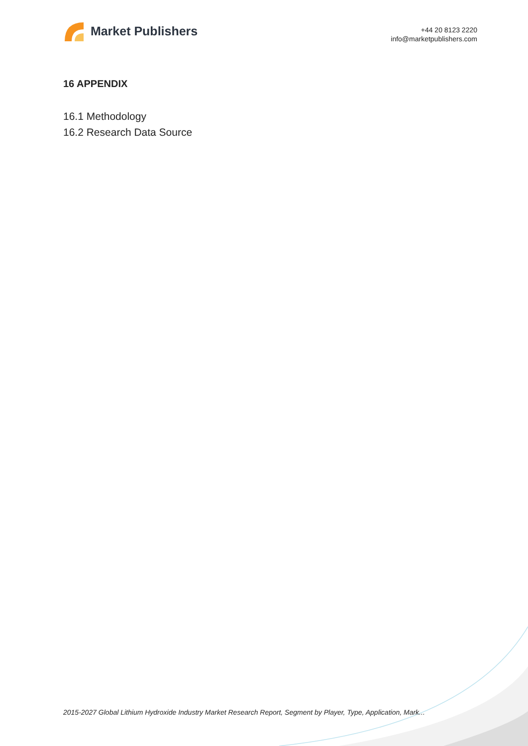Market Publishers
+44 20 8123 2220
info@marketpublishers.com
16 APPENDIX
16.1 Methodology
16.2 Research Data Source
2015-2027 Global Lithium Hydroxide Industry Market Research Report, Segment by Player, Type, Application, Mark...